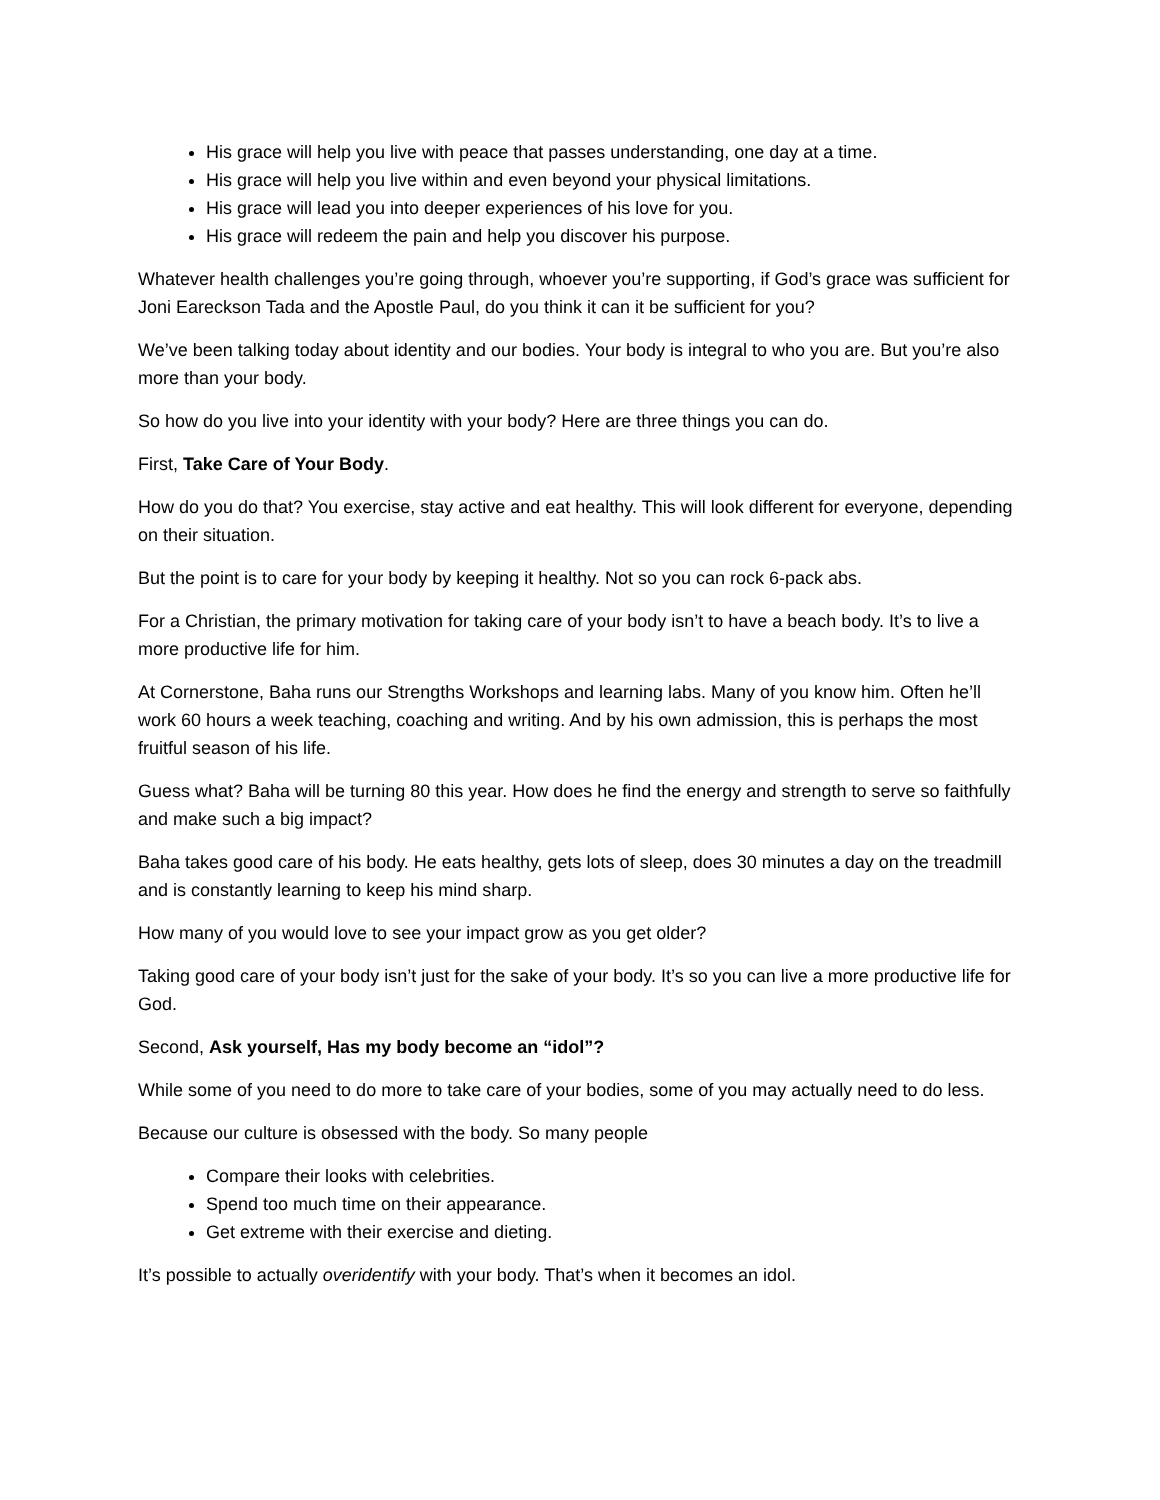His grace will help you live with peace that passes understanding, one day at a time.
His grace will help you live within and even beyond your physical limitations.
His grace will lead you into deeper experiences of his love for you.
His grace will redeem the pain and help you discover his purpose.
Whatever health challenges you’re going through, whoever you’re supporting, if God’s grace was sufficient for Joni Eareckson Tada and the Apostle Paul, do you think it can it be sufficient for you?
We’ve been talking today about identity and our bodies. Your body is integral to who you are. But you’re also more than your body.
So how do you live into your identity with your body? Here are three things you can do.
First, Take Care of Your Body.
How do you do that? You exercise, stay active and eat healthy. This will look different for everyone, depending on their situation.
But the point is to care for your body by keeping it healthy. Not so you can rock 6-pack abs.
For a Christian, the primary motivation for taking care of your body isn’t to have a beach body. It’s to live a more productive life for him.
At Cornerstone, Baha runs our Strengths Workshops and learning labs. Many of you know him. Often he’ll work 60 hours a week teaching, coaching and writing. And by his own admission, this is perhaps the most fruitful season of his life.
Guess what? Baha will be turning 80 this year. How does he find the energy and strength to serve so faithfully and make such a big impact?
Baha takes good care of his body. He eats healthy, gets lots of sleep, does 30 minutes a day on the treadmill and is constantly learning to keep his mind sharp.
How many of you would love to see your impact grow as you get older?
Taking good care of your body isn’t just for the sake of your body. It’s so you can live a more productive life for God.
Second, Ask yourself, Has my body become an “idol”?
While some of you need to do more to take care of your bodies, some of you may actually need to do less.
Because our culture is obsessed with the body. So many people
Compare their looks with celebrities.
Spend too much time on their appearance.
Get extreme with their exercise and dieting.
It’s possible to actually overidentify with your body. That’s when it becomes an idol.